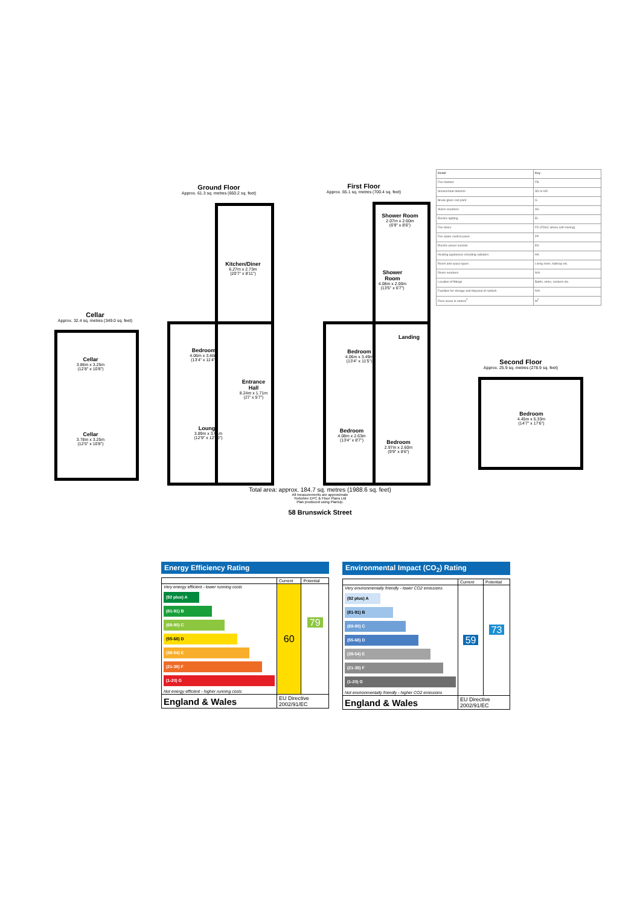| Detail | Key |
| --- | --- |
| Fire blanket | FB |
| Smoke/heat detector | SD or HD |
| Break glass call point | G |
| Alarm sounders | AS |
| Electric lighting | EL |
| Fire doors | FD (FDSC where self-closing) |
| Fire alarm control panel | FP |
| Electric power sockets | ES |
| Heating appliances including radiators | HA |
| Room and space types | Living room, hallway etc. |
| Room numbers | N/A |
| Location of fittings | Baths, sinks, cookers etc. |
| Facilities for storage and disposal of rubbish | N/A |
| Floor areas in metres<sup>2</sup> | M<sup>2</sup> |
Ground Floor
Approx. 61.3 sq. metres (660.2 sq. feet)
First Floor
Approx. 65.1 sq. metres (700.4 sq. feet)
Cellar
Approx. 32.4 sq. metres (349.0 sq. feet)
Second Floor
Approx. 25.9 sq. metres (278.9 sq. feet)
Cellar
3.86m x 3.25m
(12'8" x 10'8")
Cellar
3.78m x 3.25m
(12'5" x 10'8")
Kitchen/Diner
6.27m x 2.73m
(20'7" x 8'11")
Bedroom
4.06m x 3.46m
(13'4" x 11'4")
Entrance Hall
8.24m x 1.71m
(27' x 5'7")
Lounge
3.89m x 3.91m
(12'9" x 12'10")
Shower Room
2.07m x 2.60m
(6'9" x 8'6")
Shower Room
4.08m x 2.00m
(13'5" x 6'7")
Landing
Bedroom
4.06m x 3.49m
(13'4" x 11'5")
Bedroom
4.08m x 2.63m
(13'4" x 8'7")
Bedroom
2.97m x 2.60m
(9'9" x 8'6")
Bedroom
4.45m x 5.33m
(14'7" x 17'6")
Total area: approx. 184.7 sq. metres (1988.6 sq. feet)
All measurements are approximate
Yorkshire EPC & Floor Plans Ltd
Plan produced using PlanUp.
58 Brunswick Street
Energy Efficiency Rating
| | Current | Potential |
| Very energy efficient - lower running costs (92 plus) A (81-91) B (69-80) C (55-68) D (39-54) E (21-38) F (1-20) G Not energy efficient - higher running costs | 60 | 79 |
| England & Wales | EU Directive 2002/91/EC | |
Environmental Impact (CO<sub>2</sub>) Rating
| | Current | Potential |
| Very environmentally friendly - lower CO2 emissions (92 plus) A (81-91) B (69-80) C (55-68) D (39-54) E (21-38) F (1-20) G Not environmentally friendly - higher CO2 emissions | 59 | 73 |
| England & Wales | EU Directive 2002/91/EC | |